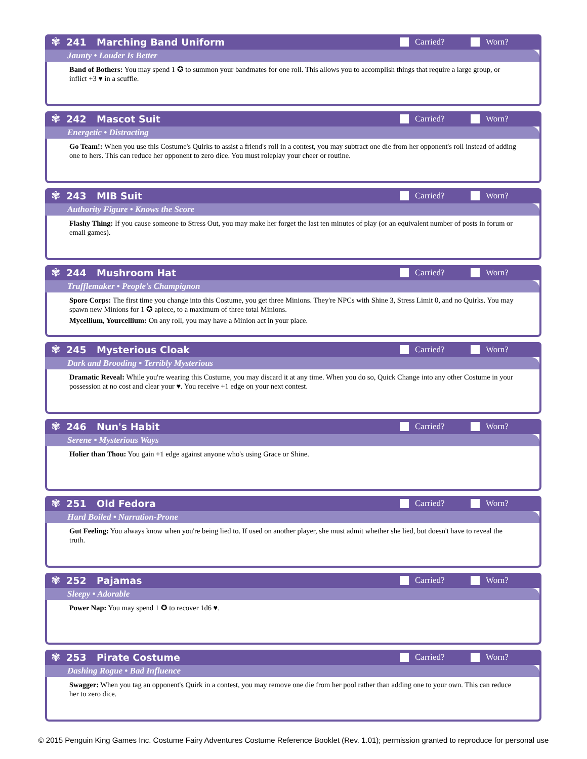✾
241 Marching Band Uniform Carried? Worn?
Jaunty • Louder Is Better
Band of Bothers: You may spend 1 ✪ to summon your bandmates for one roll. This allows you to accomplish things that require a large group, or inflict +3 ♥ in a scuffle.
✾
242 Mascot Suit Carried? Worn?
Energetic • Distracting
Go Team!: When you use this Costume's Quirks to assist a friend's roll in a contest, you may subtract one die from her opponent's roll instead of adding one to hers. This can reduce her opponent to zero dice. You must roleplay your cheer or routine.
✾
243 MIB Suit Carried? Worn?
Authority Figure • Knows the Score
Flashy Thing: If you cause someone to Stress Out, you may make her forget the last ten minutes of play (or an equivalent number of posts in forum or email games).
✾
244 Mushroom Hat Carried? Worn?
Trufflemaker • People's Champignon
Spore Corps: The first time you change into this Costume, you get three Minions. They're NPCs with Shine 3, Stress Limit 0, and no Quirks. You may spawn new Minions for 1 ✪ apiece, to a maximum of three total Minions.
Mycellium, Yourcellium: On any roll, you may have a Minion act in your place.
✾
245 Mysterious Cloak Carried? Worn?
Dark and Brooding • Terribly Mysterious
Dramatic Reveal: While you're wearing this Costume, you may discard it at any time. When you do so, Quick Change into any other Costume in your possession at no cost and clear your ♥. You receive +1 edge on your next contest.
✾
246 Nun's Habit Carried? Worn?
Serene • Mysterious Ways
Holier than Thou: You gain +1 edge against anyone who's using Grace or Shine.
✾
251 Old Fedora Carried? Worn?
Hard Boiled • Narration-Prone
Gut Feeling: You always know when you're being lied to. If used on another player, she must admit whether she lied, but doesn't have to reveal the truth.
✾
252 Pajamas Carried? Worn?
Sleepy • Adorable
Power Nap: You may spend 1 ✪ to recover 1d6 ♥.
✾
253 Pirate Costume Carried? Worn?
Dashing Rogue • Bad Influence
Swagger: When you tag an opponent's Quirk in a contest, you may remove one die from her pool rather than adding one to your own. This can reduce her to zero dice.
© 2015 Penguin King Games Inc. Costume Fairy Adventures Costume Reference Booklet (Rev. 1.01); permission granted to reproduce for personal use